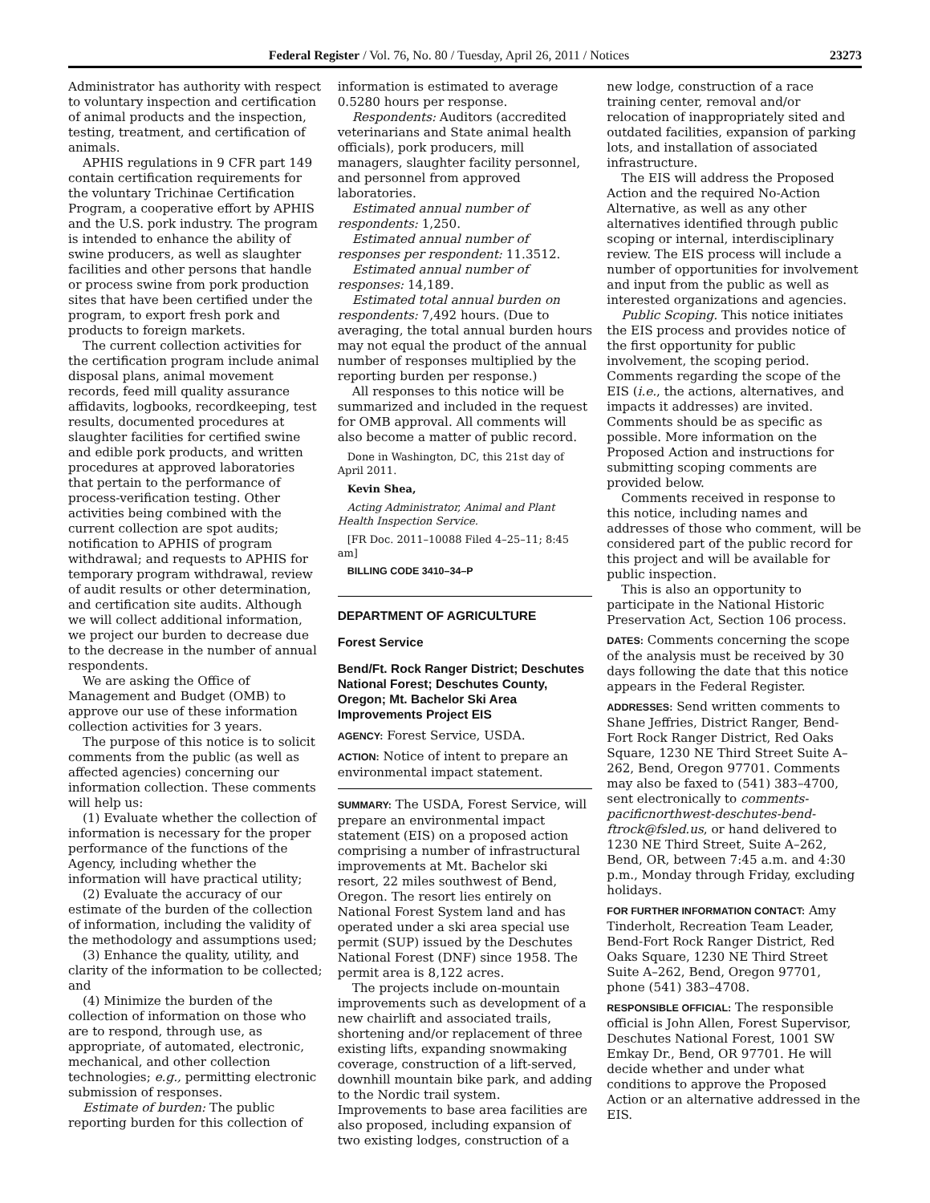Federal Register / Vol. 76, No. 80 / Tuesday, April 26, 2011 / Notices 23273
Administrator has authority with respect to voluntary inspection and certification of animal products and the inspection, testing, treatment, and certification of animals.
APHIS regulations in 9 CFR part 149 contain certification requirements for the voluntary Trichinae Certification Program, a cooperative effort by APHIS and the U.S. pork industry. The program is intended to enhance the ability of swine producers, as well as slaughter facilities and other persons that handle or process swine from pork production sites that have been certified under the program, to export fresh pork and products to foreign markets.
The current collection activities for the certification program include animal disposal plans, animal movement records, feed mill quality assurance affidavits, logbooks, recordkeeping, test results, documented procedures at slaughter facilities for certified swine and edible pork products, and written procedures at approved laboratories that pertain to the performance of process-verification testing. Other activities being combined with the current collection are spot audits; notification to APHIS of program withdrawal; and requests to APHIS for temporary program withdrawal, review of audit results or other determination, and certification site audits. Although we will collect additional information, we project our burden to decrease due to the decrease in the number of annual respondents.
We are asking the Office of Management and Budget (OMB) to approve our use of these information collection activities for 3 years.
The purpose of this notice is to solicit comments from the public (as well as affected agencies) concerning our information collection. These comments will help us:
(1) Evaluate whether the collection of information is necessary for the proper performance of the functions of the Agency, including whether the information will have practical utility;
(2) Evaluate the accuracy of our estimate of the burden of the collection of information, including the validity of the methodology and assumptions used;
(3) Enhance the quality, utility, and clarity of the information to be collected; and
(4) Minimize the burden of the collection of information on those who are to respond, through use, as appropriate, of automated, electronic, mechanical, and other collection technologies; e.g., permitting electronic submission of responses.
Estimate of burden: The public reporting burden for this collection of
information is estimated to average 0.5280 hours per response.
Respondents: Auditors (accredited veterinarians and State animal health officials), pork producers, mill managers, slaughter facility personnel, and personnel from approved laboratories.
Estimated annual number of respondents: 1,250.
Estimated annual number of responses per respondent: 11.3512.
Estimated annual number of responses: 14,189.
Estimated total annual burden on respondents: 7,492 hours. (Due to averaging, the total annual burden hours may not equal the product of the annual number of responses multiplied by the reporting burden per response.)
All responses to this notice will be summarized and included in the request for OMB approval. All comments will also become a matter of public record.
Done in Washington, DC, this 21st day of April 2011.
Kevin Shea,
Acting Administrator, Animal and Plant Health Inspection Service.
[FR Doc. 2011–10088 Filed 4–25–11; 8:45 am]
BILLING CODE 3410–34–P
DEPARTMENT OF AGRICULTURE
Forest Service
Bend/Ft. Rock Ranger District; Deschutes National Forest; Deschutes County, Oregon; Mt. Bachelor Ski Area Improvements Project EIS
AGENCY: Forest Service, USDA.
ACTION: Notice of intent to prepare an environmental impact statement.
SUMMARY: The USDA, Forest Service, will prepare an environmental impact statement (EIS) on a proposed action comprising a number of infrastructural improvements at Mt. Bachelor ski resort, 22 miles southwest of Bend, Oregon. The resort lies entirely on National Forest System land and has operated under a ski area special use permit (SUP) issued by the Deschutes National Forest (DNF) since 1958. The permit area is 8,122 acres.
The projects include on-mountain improvements such as development of a new chairlift and associated trails, shortening and/or replacement of three existing lifts, expanding snowmaking coverage, construction of a lift-served, downhill mountain bike park, and adding to the Nordic trail system. Improvements to base area facilities are also proposed, including expansion of two existing lodges, construction of a
new lodge, construction of a race training center, removal and/or relocation of inappropriately sited and outdated facilities, expansion of parking lots, and installation of associated infrastructure.
The EIS will address the Proposed Action and the required No-Action Alternative, as well as any other alternatives identified through public scoping or internal, interdisciplinary review. The EIS process will include a number of opportunities for involvement and input from the public as well as interested organizations and agencies.
Public Scoping. This notice initiates the EIS process and provides notice of the first opportunity for public involvement, the scoping period. Comments regarding the scope of the EIS (i.e., the actions, alternatives, and impacts it addresses) are invited. Comments should be as specific as possible. More information on the Proposed Action and instructions for submitting scoping comments are provided below.
Comments received in response to this notice, including names and addresses of those who comment, will be considered part of the public record for this project and will be available for public inspection.
This is also an opportunity to participate in the National Historic Preservation Act, Section 106 process.
DATES: Comments concerning the scope of the analysis must be received by 30 days following the date that this notice appears in the Federal Register.
ADDRESSES: Send written comments to Shane Jeffries, District Ranger, Bend-Fort Rock Ranger District, Red Oaks Square, 1230 NE Third Street Suite A–262, Bend, Oregon 97701. Comments may also be faxed to (541) 383–4700, sent electronically to comments-pacificnorthwest-deschutes-bend-ftrock@fsled.us, or hand delivered to 1230 NE Third Street, Suite A–262, Bend, OR, between 7:45 a.m. and 4:30 p.m., Monday through Friday, excluding holidays.
FOR FURTHER INFORMATION CONTACT: Amy Tinderholt, Recreation Team Leader, Bend-Fort Rock Ranger District, Red Oaks Square, 1230 NE Third Street Suite A–262, Bend, Oregon 97701, phone (541) 383–4708.
RESPONSIBLE OFFICIAL: The responsible official is John Allen, Forest Supervisor, Deschutes National Forest, 1001 SW Emkay Dr., Bend, OR 97701. He will decide whether and under what conditions to approve the Proposed Action or an alternative addressed in the EIS.